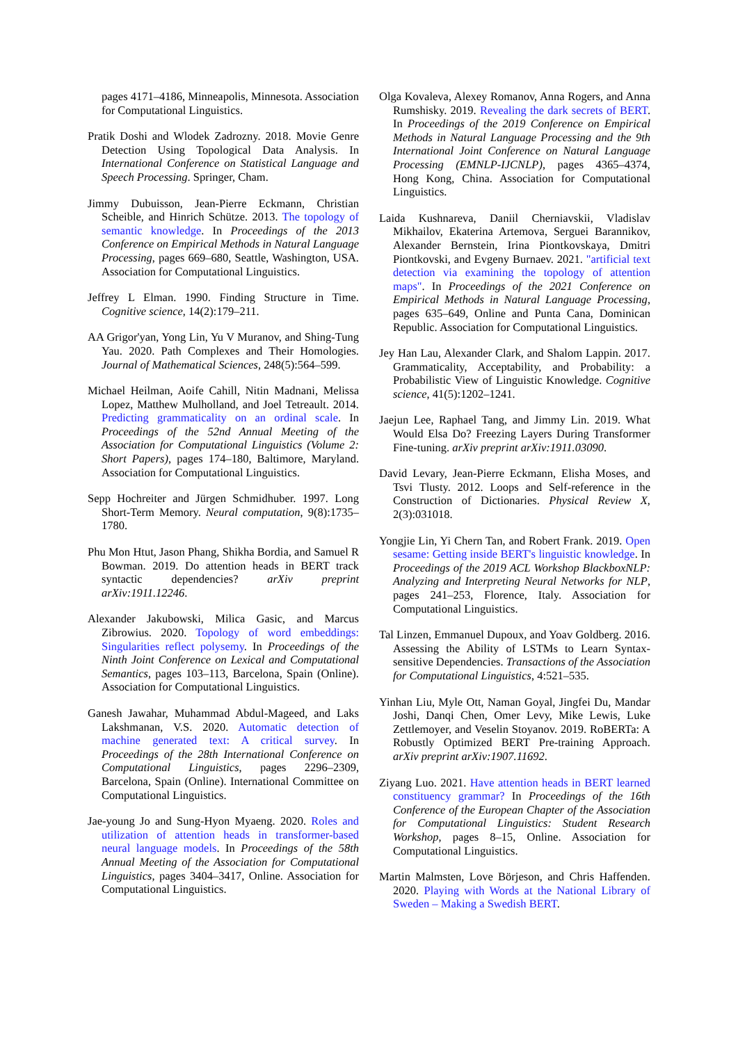pages 4171–4186, Minneapolis, Minnesota. Association for Computational Linguistics.
Pratik Doshi and Wlodek Zadrozny. 2018. Movie Genre Detection Using Topological Data Analysis. In International Conference on Statistical Language and Speech Processing. Springer, Cham.
Jimmy Dubuisson, Jean-Pierre Eckmann, Christian Scheible, and Hinrich Schütze. 2013. The topology of semantic knowledge. In Proceedings of the 2013 Conference on Empirical Methods in Natural Language Processing, pages 669–680, Seattle, Washington, USA. Association for Computational Linguistics.
Jeffrey L Elman. 1990. Finding Structure in Time. Cognitive science, 14(2):179–211.
AA Grigor'yan, Yong Lin, Yu V Muranov, and Shing-Tung Yau. 2020. Path Complexes and Their Homologies. Journal of Mathematical Sciences, 248(5):564–599.
Michael Heilman, Aoife Cahill, Nitin Madnani, Melissa Lopez, Matthew Mulholland, and Joel Tetreault. 2014. Predicting grammaticality on an ordinal scale. In Proceedings of the 52nd Annual Meeting of the Association for Computational Linguistics (Volume 2: Short Papers), pages 174–180, Baltimore, Maryland. Association for Computational Linguistics.
Sepp Hochreiter and Jürgen Schmidhuber. 1997. Long Short-Term Memory. Neural computation, 9(8):1735–1780.
Phu Mon Htut, Jason Phang, Shikha Bordia, and Samuel R Bowman. 2019. Do attention heads in BERT track syntactic dependencies? arXiv preprint arXiv:1911.12246.
Alexander Jakubowski, Milica Gasic, and Marcus Zibrowius. 2020. Topology of word embeddings: Singularities reflect polysemy. In Proceedings of the Ninth Joint Conference on Lexical and Computational Semantics, pages 103–113, Barcelona, Spain (Online). Association for Computational Linguistics.
Ganesh Jawahar, Muhammad Abdul-Mageed, and Laks Lakshmanan, V.S. 2020. Automatic detection of machine generated text: A critical survey. In Proceedings of the 28th International Conference on Computational Linguistics, pages 2296–2309, Barcelona, Spain (Online). International Committee on Computational Linguistics.
Jae-young Jo and Sung-Hyon Myaeng. 2020. Roles and utilization of attention heads in transformer-based neural language models. In Proceedings of the 58th Annual Meeting of the Association for Computational Linguistics, pages 3404–3417, Online. Association for Computational Linguistics.
Olga Kovaleva, Alexey Romanov, Anna Rogers, and Anna Rumshisky. 2019. Revealing the dark secrets of BERT. In Proceedings of the 2019 Conference on Empirical Methods in Natural Language Processing and the 9th International Joint Conference on Natural Language Processing (EMNLP-IJCNLP), pages 4365–4374, Hong Kong, China. Association for Computational Linguistics.
Laida Kushnareva, Daniil Cherniavskii, Vladislav Mikhailov, Ekaterina Artemova, Serguei Barannikov, Alexander Bernstein, Irina Piontkovskaya, Dmitri Piontkovski, and Evgeny Burnaev. 2021. "artificial text detection via examining the topology of attention maps". In Proceedings of the 2021 Conference on Empirical Methods in Natural Language Processing, pages 635–649, Online and Punta Cana, Dominican Republic. Association for Computational Linguistics.
Jey Han Lau, Alexander Clark, and Shalom Lappin. 2017. Grammaticality, Acceptability, and Probability: a Probabilistic View of Linguistic Knowledge. Cognitive science, 41(5):1202–1241.
Jaejun Lee, Raphael Tang, and Jimmy Lin. 2019. What Would Elsa Do? Freezing Layers During Transformer Fine-tuning. arXiv preprint arXiv:1911.03090.
David Levary, Jean-Pierre Eckmann, Elisha Moses, and Tsvi Tlusty. 2012. Loops and Self-reference in the Construction of Dictionaries. Physical Review X, 2(3):031018.
Yongjie Lin, Yi Chern Tan, and Robert Frank. 2019. Open sesame: Getting inside BERT's linguistic knowledge. In Proceedings of the 2019 ACL Workshop BlackboxNLP: Analyzing and Interpreting Neural Networks for NLP, pages 241–253, Florence, Italy. Association for Computational Linguistics.
Tal Linzen, Emmanuel Dupoux, and Yoav Goldberg. 2016. Assessing the Ability of LSTMs to Learn Syntax-sensitive Dependencies. Transactions of the Association for Computational Linguistics, 4:521–535.
Yinhan Liu, Myle Ott, Naman Goyal, Jingfei Du, Mandar Joshi, Danqi Chen, Omer Levy, Mike Lewis, Luke Zettlemoyer, and Veselin Stoyanov. 2019. RoBERTa: A Robustly Optimized BERT Pre-training Approach. arXiv preprint arXiv:1907.11692.
Ziyang Luo. 2021. Have attention heads in BERT learned constituency grammar? In Proceedings of the 16th Conference of the European Chapter of the Association for Computational Linguistics: Student Research Workshop, pages 8–15, Online. Association for Computational Linguistics.
Martin Malmsten, Love Börjeson, and Chris Haffenden. 2020. Playing with Words at the National Library of Sweden – Making a Swedish BERT.